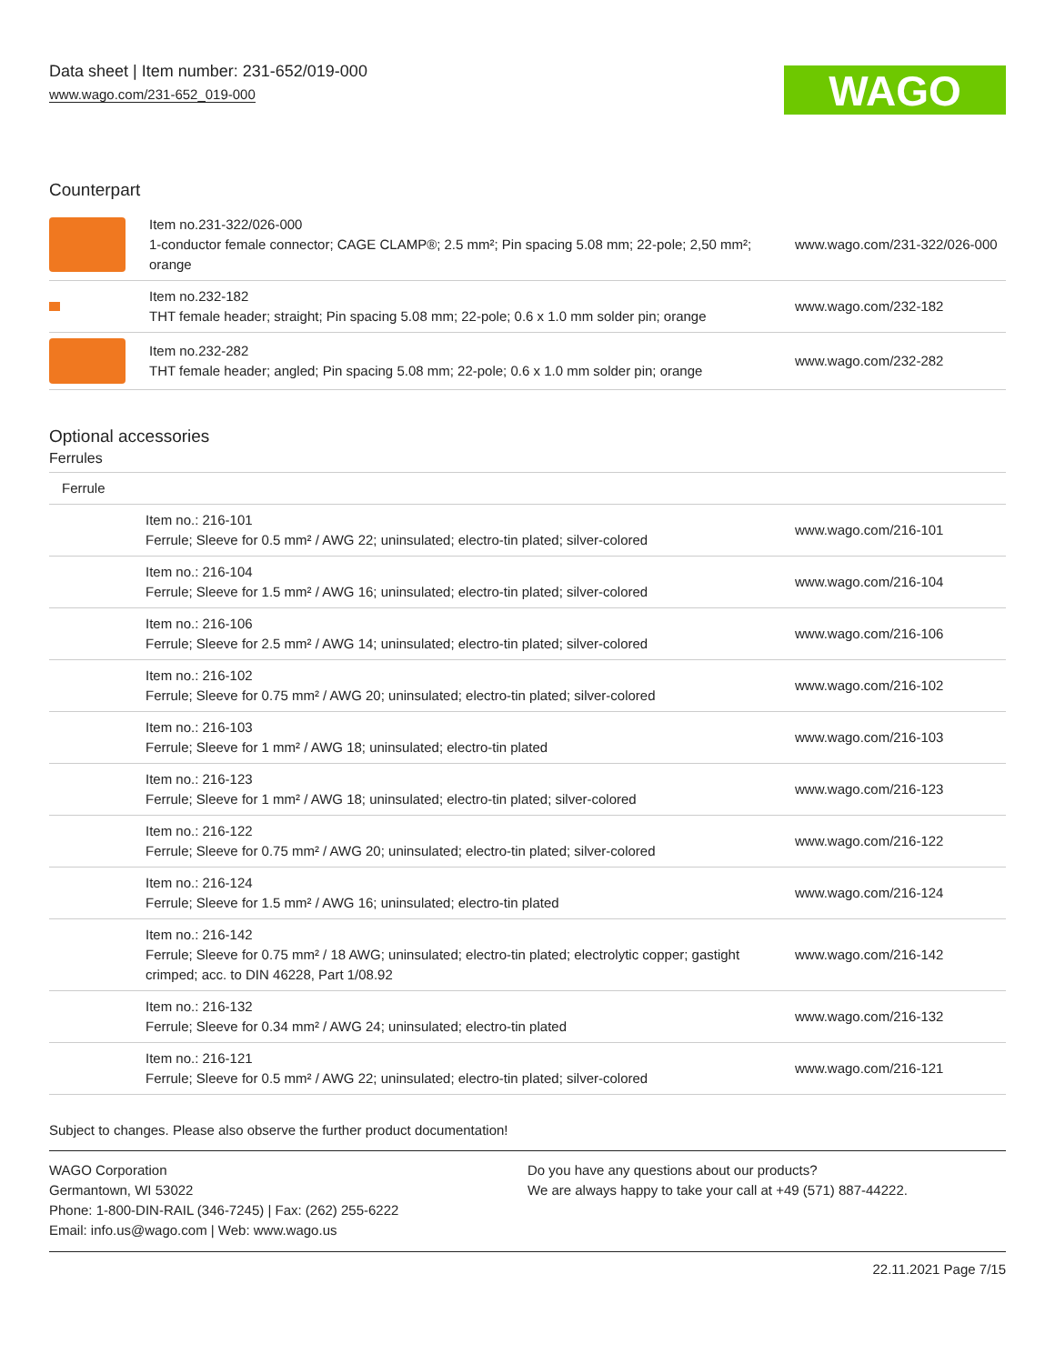Data sheet | Item number: 231-652/019-000
www.wago.com/231-652_019-000
WAGO
Counterpart
| | Item no.231-322/026-000 1-conductor female connector; CAGE CLAMP®; 2.5 mm²; Pin spacing 5.08 mm; 22-pole; 2,50 mm²; orange | www.wago.com/231-322/026-000 |
| | Item no.232-182 THT female header; straight; Pin spacing 5.08 mm; 22-pole; 0.6 x 1.0 mm solder pin; orange | www.wago.com/232-182 |
| | Item no.232-282 THT female header; angled; Pin spacing 5.08 mm; 22-pole; 0.6 x 1.0 mm solder pin; orange | www.wago.com/232-282 |
Optional accessories
Ferrules
| Ferrule | | |
| | Item no.: 216-101 Ferrule; Sleeve for 0.5 mm² / AWG 22; uninsulated; electro-tin plated; silver-colored | www.wago.com/216-101 |
| | Item no.: 216-104 Ferrule; Sleeve for 1.5 mm² / AWG 16; uninsulated; electro-tin plated; silver-colored | www.wago.com/216-104 |
| | Item no.: 216-106 Ferrule; Sleeve for 2.5 mm² / AWG 14; uninsulated; electro-tin plated; silver-colored | www.wago.com/216-106 |
| | Item no.: 216-102 Ferrule; Sleeve for 0.75 mm² / AWG 20; uninsulated; electro-tin plated; silver-colored | www.wago.com/216-102 |
| | Item no.: 216-103 Ferrule; Sleeve for 1 mm² / AWG 18; uninsulated; electro-tin plated | www.wago.com/216-103 |
| | Item no.: 216-123 Ferrule; Sleeve for 1 mm² / AWG 18; uninsulated; electro-tin plated; silver-colored | www.wago.com/216-123 |
| | Item no.: 216-122 Ferrule; Sleeve for 0.75 mm² / AWG 20; uninsulated; electro-tin plated; silver-colored | www.wago.com/216-122 |
| | Item no.: 216-124 Ferrule; Sleeve for 1.5 mm² / AWG 16; uninsulated; electro-tin plated | www.wago.com/216-124 |
| | Item no.: 216-142 Ferrule; Sleeve for 0.75 mm² / 18 AWG; uninsulated; electro-tin plated; electrolytic copper; gastight crimped; acc. to DIN 46228, Part 1/08.92 | www.wago.com/216-142 |
| | Item no.: 216-132 Ferrule; Sleeve for 0.34 mm² / AWG 24; uninsulated; electro-tin plated | www.wago.com/216-132 |
| | Item no.: 216-121 Ferrule; Sleeve for 0.5 mm² / AWG 22; uninsulated; electro-tin plated; silver-colored | www.wago.com/216-121 |
Subject to changes. Please also observe the further product documentation!
WAGO Corporation
Germantown, WI 53022
Phone: 1-800-DIN-RAIL (346-7245) | Fax: (262) 255-6222
Email: info.us@wago.com | Web: www.wago.us
Do you have any questions about our products?
We are always happy to take your call at +49 (571) 887-44222.
22.11.2021 Page 7/15